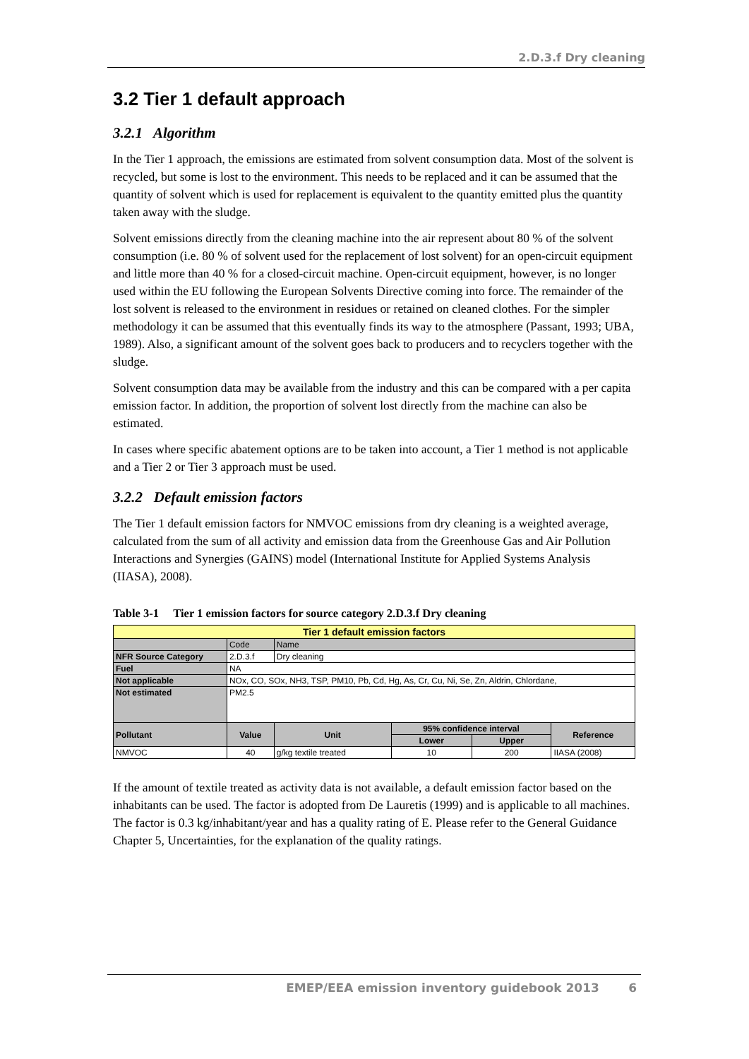2.D.3.f Dry cleaning
3.2 Tier 1 default approach
3.2.1 Algorithm
In the Tier 1 approach, the emissions are estimated from solvent consumption data. Most of the solvent is recycled, but some is lost to the environment. This needs to be replaced and it can be assumed that the quantity of solvent which is used for replacement is equivalent to the quantity emitted plus the quantity taken away with the sludge.
Solvent emissions directly from the cleaning machine into the air represent about 80 % of the solvent consumption (i.e. 80 % of solvent used for the replacement of lost solvent) for an open-circuit equipment and little more than 40 % for a closed-circuit machine. Open-circuit equipment, however, is no longer used within the EU following the European Solvents Directive coming into force. The remainder of the lost solvent is released to the environment in residues or retained on cleaned clothes. For the simpler methodology it can be assumed that this eventually finds its way to the atmosphere (Passant, 1993; UBA, 1989). Also, a significant amount of the solvent goes back to producers and to recyclers together with the sludge.
Solvent consumption data may be available from the industry and this can be compared with a per capita emission factor. In addition, the proportion of solvent lost directly from the machine can also be estimated.
In cases where specific abatement options are to be taken into account, a Tier 1 method is not applicable and a Tier 2 or Tier 3 approach must be used.
3.2.2 Default emission factors
The Tier 1 default emission factors for NMVOC emissions from dry cleaning is a weighted average, calculated from the sum of all activity and emission data from the Greenhouse Gas and Air Pollution Interactions and Synergies (GAINS) model (International Institute for Applied Systems Analysis (IIASA), 2008).
Table 3-1 Tier 1 emission factors for source category 2.D.3.f Dry cleaning
| Tier 1 default emission factors | | | | | |
| | Code | Name | | | |
| NFR Source Category | 2.D.3.f | Dry cleaning | | | |
| Fuel | NA | | | | |
| Not applicable | NOx, CO, SOx, NH3, TSP, PM10, Pb, Cd, Hg, As, Cr, Cu, Ni, Se, Zn, Aldrin, Chlordane, | | | | |
| Not estimated | PM2.5 | | | | |
| Pollutant | Value | Unit | 95% confidence interval | | Reference |
| | | | Lower | Upper | |
| NMVOC | 40 | g/kg textile treated | 10 | 200 | IIASA (2008) |
If the amount of textile treated as activity data is not available, a default emission factor based on the inhabitants can be used. The factor is adopted from De Lauretis (1999) and is applicable to all machines. The factor is 0.3 kg/inhabitant/year and has a quality rating of E. Please refer to the General Guidance Chapter 5, Uncertainties, for the explanation of the quality ratings.
EMEP/EEA emission inventory guidebook 2013 6